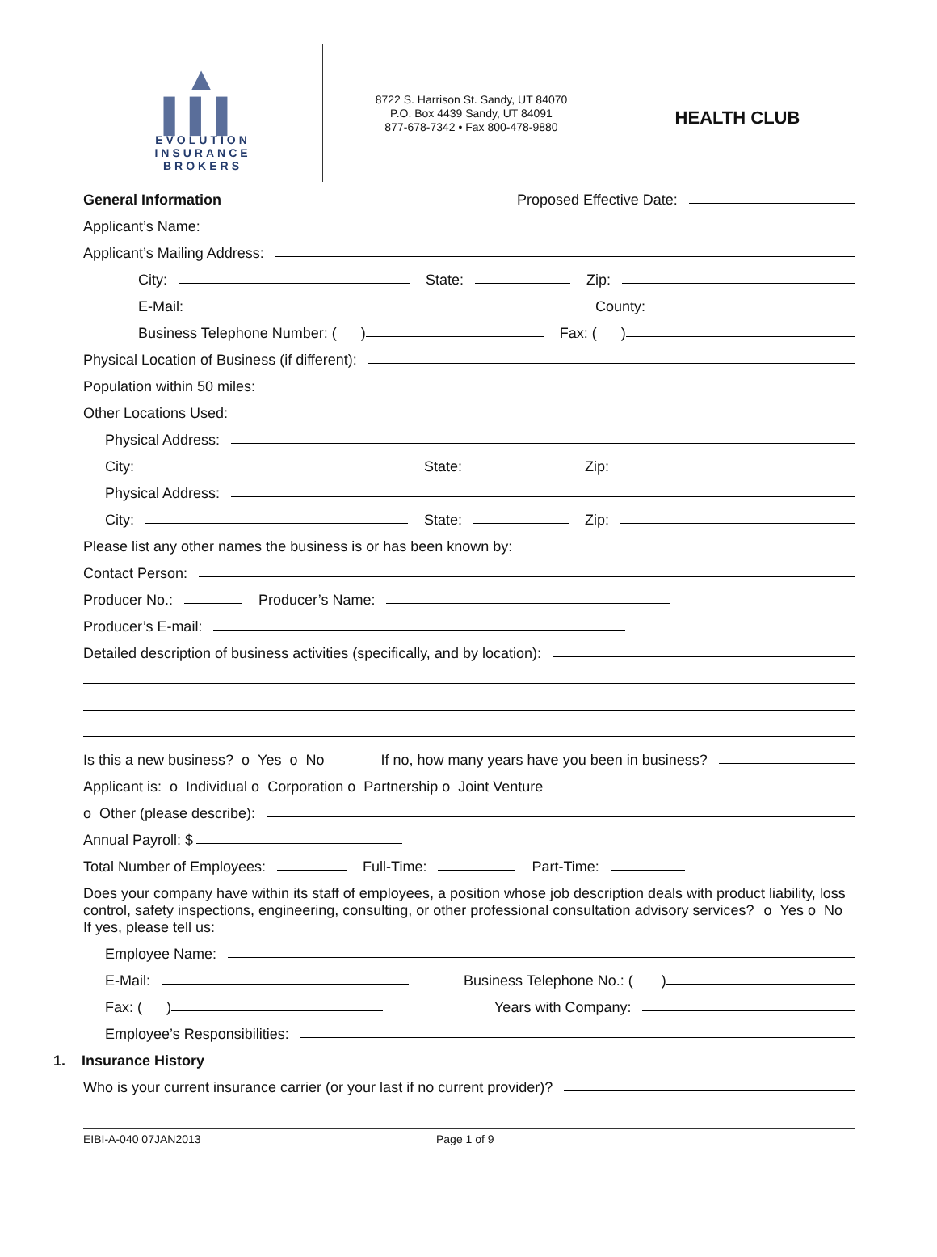▲
▌▌▌
EVOLUTION
INSURANCE
BROKERS
8722 S. Harrison St. Sandy, UT 84070
P.O. Box 4439 Sandy, UT 84091
877-678-7342 • Fax 800-478-9880
HEALTH CLUB
General Information Proposed Effective Date:
Applicant’s Name:
Applicant’s Mailing Address:
City: State: Zip:
E-Mail: County:
Business Telephone Number: ( ) Fax: ( )
Physical Location of Business (if different):
Population within 50 miles:
Other Locations Used:
Physical Address:
City: State: Zip:
Physical Address:
City: State: Zip:
Please list any other names the business is or has been known by:
Contact Person:
Producer No.: Producer’s Name:
Producer’s E-mail:
Detailed description of business activities (specifically, and by location):
Is this a new business? o Yes o No If no, how many years have you been in business?
Applicant is: o Individual o Corporation o Partnership o Joint Venture
o Other (please describe):
Annual Payroll: $
Total Number of Employees: Full-Time: Part-Time:
Does your company have within its staff of employees, a position whose job description deals with product liability, loss control, safety inspections, engineering, consulting, or other professional consultation advisory services? o Yes o No
If yes, please tell us:
Employee Name:
E-Mail: Business Telephone No.: ( )
Fax: ( ) Years with Company:
Employee’s Responsibilities:
1. Insurance History
Who is your current insurance carrier (or your last if no current provider)?
EIBI-A-040 07JAN2013 Page 1 of 9